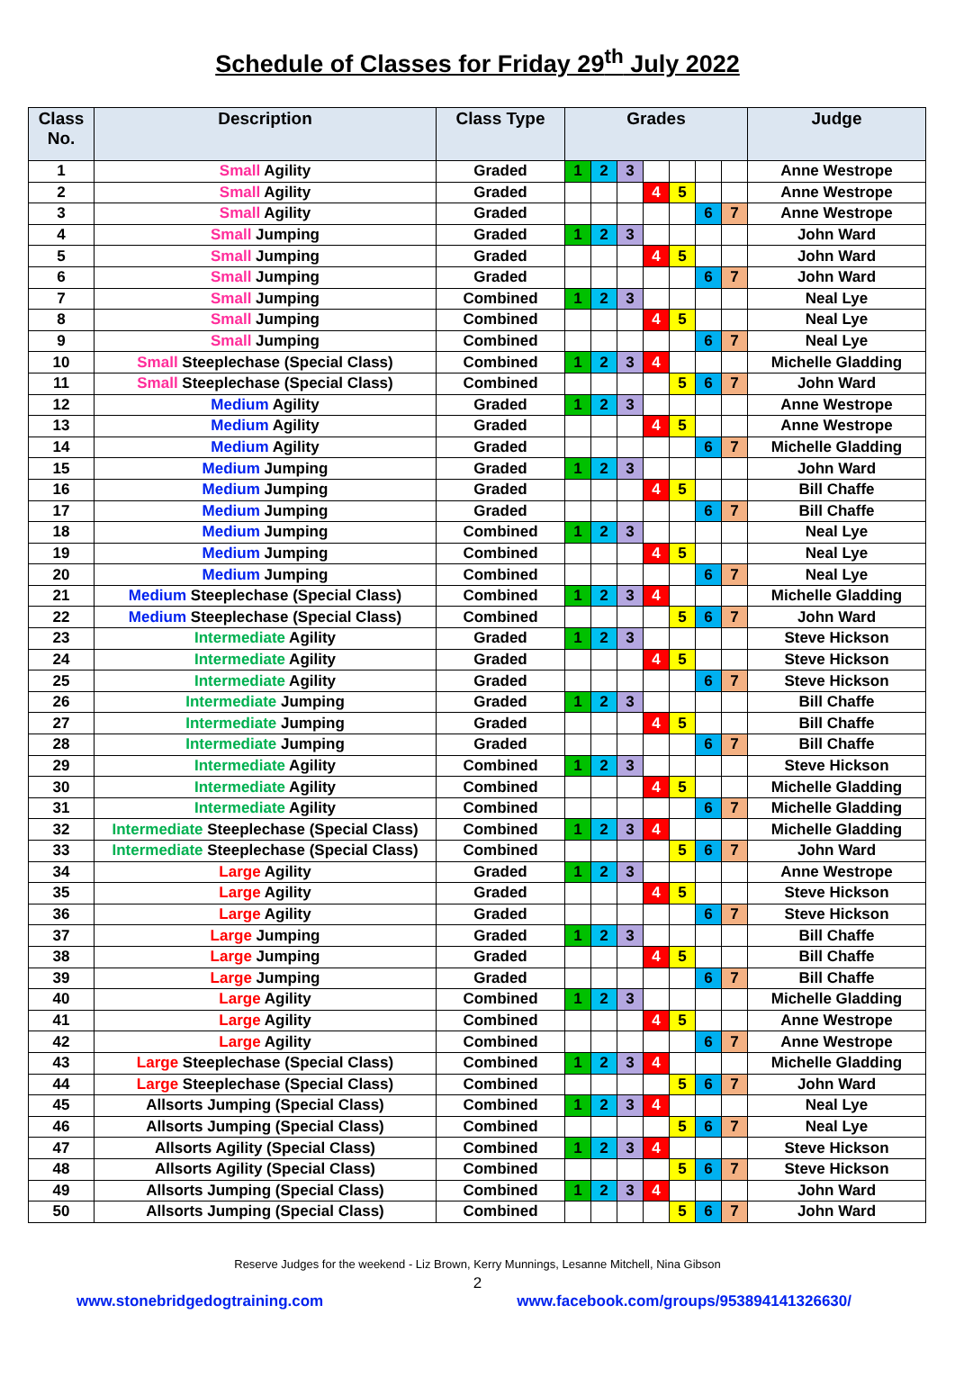Schedule of Classes for Friday 29<sup>th</sup> July 2022
| Class No. | Description | Class Type | Grades | | | | | | | Judge |
| --- | --- | --- | --- | --- | --- | --- | --- | --- | --- | --- |
| 1 | Small Agility | Graded | 1 | 2 | 3 | | | | | Anne Westrope |
| 2 | Small Agility | Graded | | | | 4 | 5 | | | Anne Westrope |
| 3 | Small Agility | Graded | | | | | | 6 | 7 | Anne Westrope |
| 4 | Small Jumping | Graded | 1 | 2 | 3 | | | | | John Ward |
| 5 | Small Jumping | Graded | | | | 4 | 5 | | | John Ward |
| 6 | Small Jumping | Graded | | | | | | 6 | 7 | John Ward |
| 7 | Small Jumping | Combined | 1 | 2 | 3 | | | | | Neal Lye |
| 8 | Small Jumping | Combined | | | | 4 | 5 | | | Neal Lye |
| 9 | Small Jumping | Combined | | | | | | 6 | 7 | Neal Lye |
| 10 | Small Steeplechase (Special Class) | Combined | 1 | 2 | 3 | 4 | | | | Michelle Gladding |
| 11 | Small Steeplechase (Special Class) | Combined | | | | | 5 | 6 | 7 | John Ward |
| 12 | Medium Agility | Graded | 1 | 2 | 3 | | | | | Anne Westrope |
| 13 | Medium Agility | Graded | | | | 4 | 5 | | | Anne Westrope |
| 14 | Medium Agility | Graded | | | | | | 6 | 7 | Michelle Gladding |
| 15 | Medium Jumping | Graded | 1 | 2 | 3 | | | | | John Ward |
| 16 | Medium Jumping | Graded | | | | 4 | 5 | | | Bill Chaffe |
| 17 | Medium Jumping | Graded | | | | | | 6 | 7 | Bill Chaffe |
| 18 | Medium Jumping | Combined | 1 | 2 | 3 | | | | | Neal Lye |
| 19 | Medium Jumping | Combined | | | | 4 | 5 | | | Neal Lye |
| 20 | Medium Jumping | Combined | | | | | | 6 | 7 | Neal Lye |
| 21 | Medium Steeplechase (Special Class) | Combined | 1 | 2 | 3 | 4 | | | | Michelle Gladding |
| 22 | Medium Steeplechase (Special Class) | Combined | | | | | 5 | 6 | 7 | John Ward |
| 23 | Intermediate Agility | Graded | 1 | 2 | 3 | | | | | Steve Hickson |
| 24 | Intermediate Agility | Graded | | | | 4 | 5 | | | Steve Hickson |
| 25 | Intermediate Agility | Graded | | | | | | 6 | 7 | Steve Hickson |
| 26 | Intermediate Jumping | Graded | 1 | 2 | 3 | | | | | Bill Chaffe |
| 27 | Intermediate Jumping | Graded | | | | 4 | 5 | | | Bill Chaffe |
| 28 | Intermediate Jumping | Graded | | | | | | 6 | 7 | Bill Chaffe |
| 29 | Intermediate Agility | Combined | 1 | 2 | 3 | | | | | Steve Hickson |
| 30 | Intermediate Agility | Combined | | | | 4 | 5 | | | Michelle Gladding |
| 31 | Intermediate Agility | Combined | | | | | | 6 | 7 | Michelle Gladding |
| 32 | Intermediate Steeplechase (Special Class) | Combined | 1 | 2 | 3 | 4 | | | | Michelle Gladding |
| 33 | Intermediate Steeplechase (Special Class) | Combined | | | | | 5 | 6 | 7 | John Ward |
| 34 | Large Agility | Graded | 1 | 2 | 3 | | | | | Anne Westrope |
| 35 | Large Agility | Graded | | | | 4 | 5 | | | Steve Hickson |
| 36 | Large Agility | Graded | | | | | | 6 | 7 | Steve Hickson |
| 37 | Large Jumping | Graded | 1 | 2 | 3 | | | | | Bill Chaffe |
| 38 | Large Jumping | Graded | | | | 4 | 5 | | | Bill Chaffe |
| 39 | Large Jumping | Graded | | | | | | 6 | 7 | Bill Chaffe |
| 40 | Large Agility | Combined | 1 | 2 | 3 | | | | | Michelle Gladding |
| 41 | Large Agility | Combined | | | | 4 | 5 | | | Anne Westrope |
| 42 | Large Agility | Combined | | | | | | 6 | 7 | Anne Westrope |
| 43 | Large Steeplechase (Special Class) | Combined | 1 | 2 | 3 | 4 | | | | Michelle Gladding |
| 44 | Large Steeplechase (Special Class) | Combined | | | | | 5 | 6 | 7 | John Ward |
| 45 | Allsorts Jumping (Special Class) | Combined | 1 | 2 | 3 | 4 | | | | Neal Lye |
| 46 | Allsorts Jumping (Special Class) | Combined | | | | | 5 | 6 | 7 | Neal Lye |
| 47 | Allsorts Agility (Special Class) | Combined | 1 | 2 | 3 | 4 | | | | Steve Hickson |
| 48 | Allsorts Agility (Special Class) | Combined | | | | | 5 | 6 | 7 | Steve Hickson |
| 49 | Allsorts Jumping (Special Class) | Combined | 1 | 2 | 3 | 4 | | | | John Ward |
| 50 | Allsorts Jumping (Special Class) | Combined | | | | | 5 | 6 | 7 | John Ward |
Reserve Judges for the weekend - Liz Brown, Kerry Munnings, Lesanne Mitchell, Nina Gibson
2
www.stonebridgedogtraining.com www.facebook.com/groups/953894141326630/